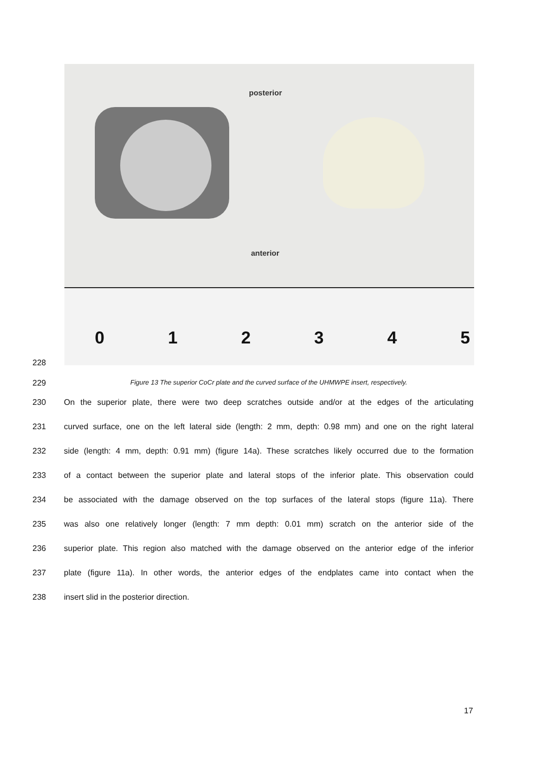posterior
anterior
012345
228
229 Figure 13 The superior CoCr plate and the curved surface of the UHMWPE insert, respectively.
230 On the superior plate, there were two deep scratches outside and/or at the edges of the articulating
231 curved surface, one on the left lateral side (length: 2 mm, depth: 0.98 mm) and one on the right lateral
232 side (length: 4 mm, depth: 0.91 mm) (figure 14a). These scratches likely occurred due to the formation
233 of a contact between the superior plate and lateral stops of the inferior plate. This observation could
234 be associated with the damage observed on the top surfaces of the lateral stops (figure 11a). There
235 was also one relatively longer (length: 7 mm depth: 0.01 mm) scratch on the anterior side of the
236 superior plate. This region also matched with the damage observed on the anterior edge of the inferior
237 plate (figure 11a). In other words, the anterior edges of the endplates came into contact when the
238 insert slid in the posterior direction.
17